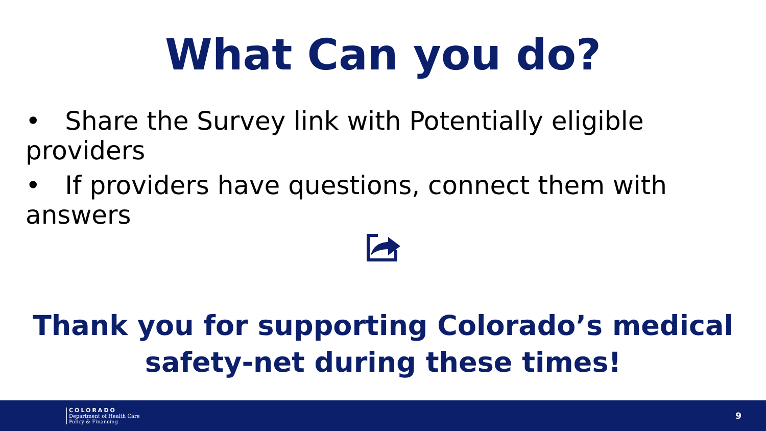What Can you do?
• Share the Survey link with Potentially eligible providers
• If providers have questions, connect them with answers
Thank you for supporting Colorado’s medical
safety-net during these times!
COLORADO
Department of Health Care
Policy & Financing
9